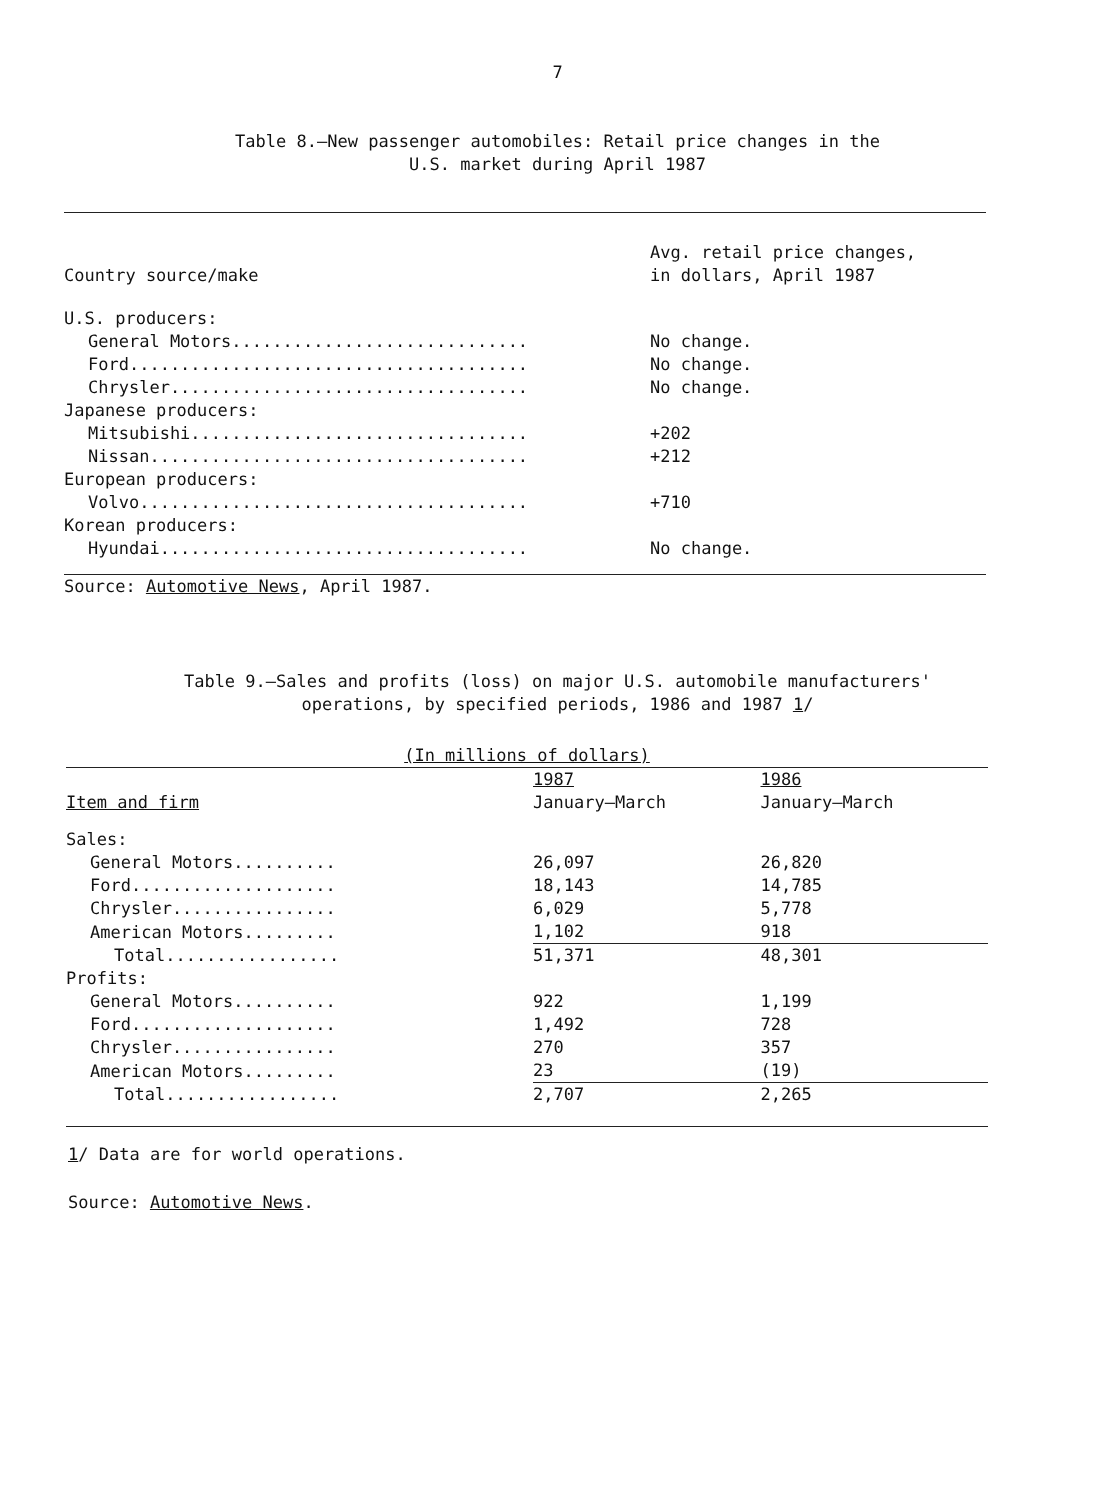7
Table 8.—New passenger automobiles: Retail price changes in the
U.S. market during April 1987
| Country source/make | Avg. retail price changes, in dollars, April 1987 |
| --- | --- |
| U.S. producers: | |
| General Motors............................. | No change. |
| Ford....................................... | No change. |
| Chrysler................................... | No change. |
| Japanese producers: | |
| Mitsubishi................................. | +202 |
| Nissan..................................... | +212 |
| European producers: | |
| Volvo...................................... | +710 |
| Korean producers: | |
| Hyundai.................................... | No change. |
| Source: Automotive News , April 1987. | |
Table 9.—Sales and profits (loss) on major U.S. automobile manufacturers'
operations, by specified periods, 1986 and 1987 1/
| (In millions of dollars) | | |
| | 1987 | 1986 |
| Item and firm | January–March | January–March |
| Sales: | | |
| General Motors.......... | 26,097 | 26,820 |
| Ford.................... | 18,143 | 14,785 |
| Chrysler................ | 6,029 | 5,778 |
| American Motors......... | 1,102 | 918 |
| Total................. | 51,371 | 48,301 |
| Profits: | | |
| General Motors.......... | 922 | 1,199 |
| Ford.................... | 1,492 | 728 |
| Chrysler................ | 270 | 357 |
| American Motors......... | 23 | (19) |
| Total................. | 2,707 | 2,265 |
1/ Data are for world operations.
Source: Automotive News.